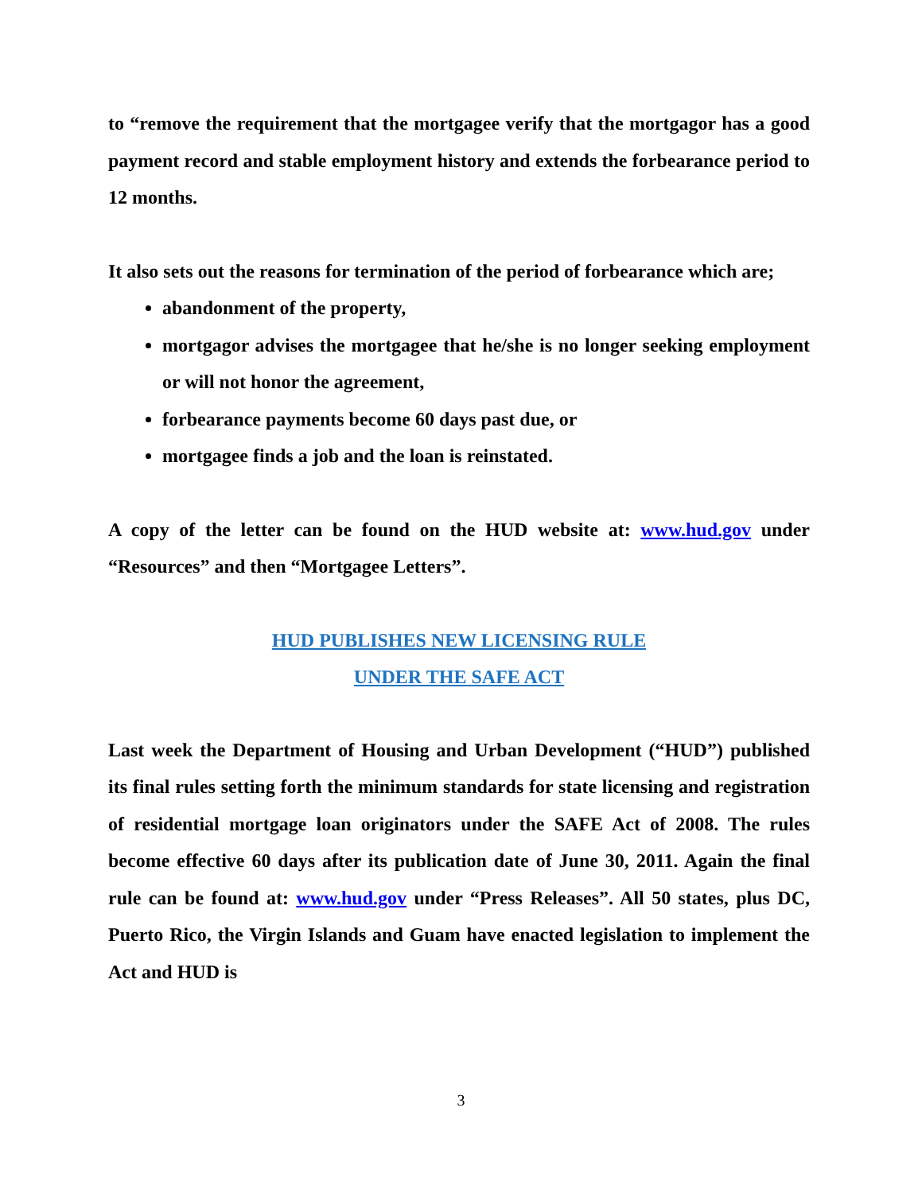to “remove the requirement that the mortgagee verify that the mortgagor has a good payment record and stable employment history and extends the forbearance period to 12 months.
It also sets out the reasons for termination of the period of forbearance which are;
abandonment of the property,
mortgagor advises the mortgagee that he/she is no longer seeking employment or will not honor the agreement,
forbearance payments become 60 days past due, or
mortgagee finds a job and the loan is reinstated.
A copy of the letter can be found on the HUD website at: www.hud.gov under “Resources” and then “Mortgagee Letters”.
HUD PUBLISHES NEW LICENSING RULE
UNDER THE SAFE ACT
Last week the Department of Housing and Urban Development (“HUD”) published its final rules setting forth the minimum standards for state licensing and registration of residential mortgage loan originators under the SAFE Act of 2008. The rules become effective 60 days after its publication date of June 30, 2011. Again the final rule can be found at: www.hud.gov under “Press Releases”. All 50 states, plus DC, Puerto Rico, the Virgin Islands and Guam have enacted legislation to implement the Act and HUD is
3